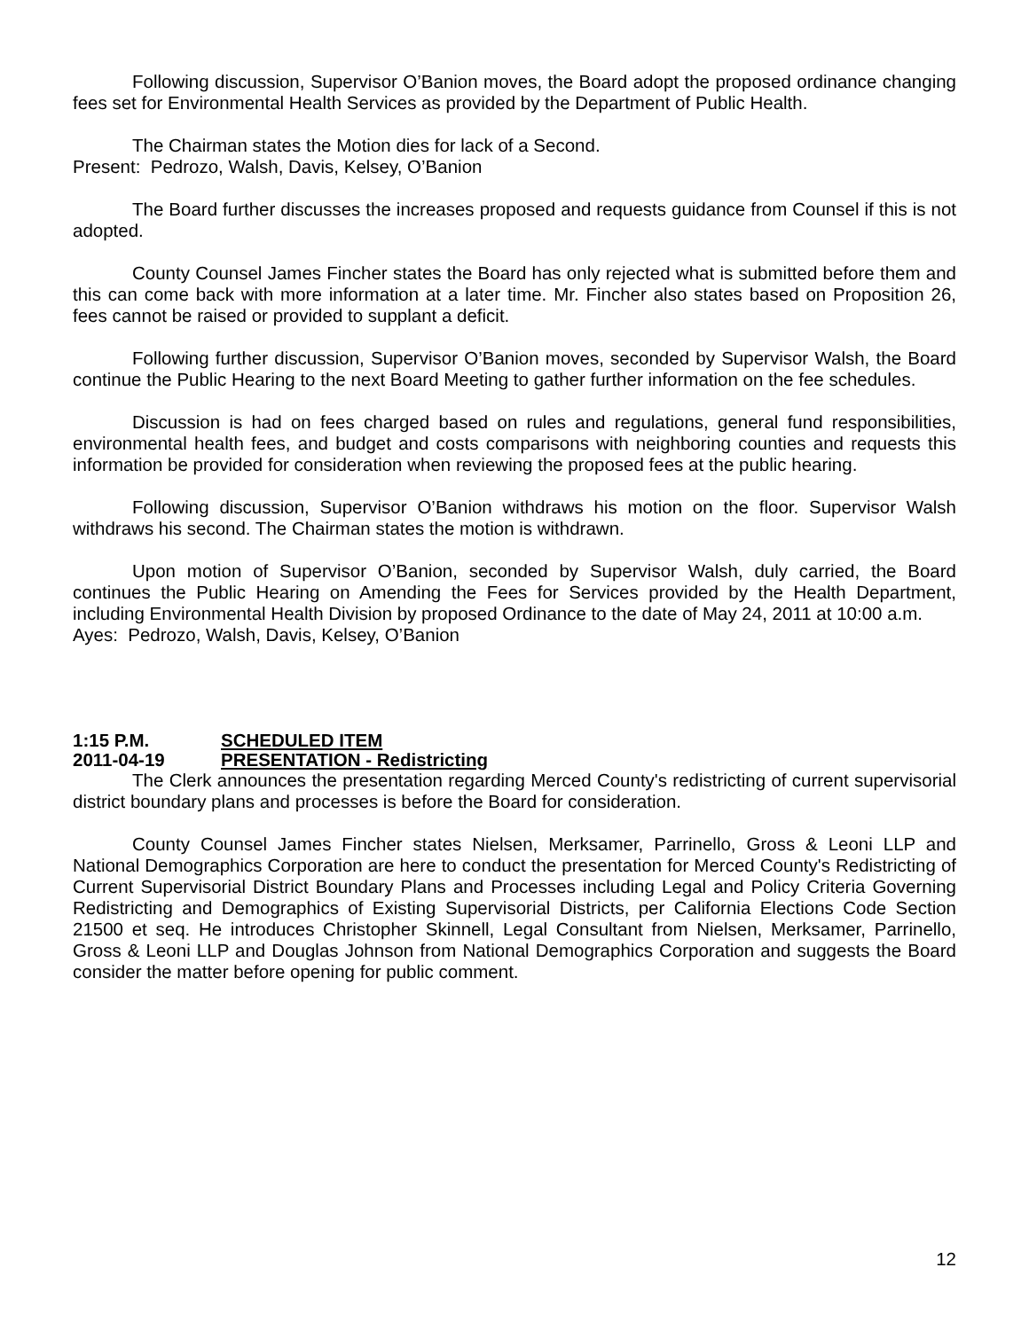Following discussion, Supervisor O’Banion moves, the Board adopt the proposed ordinance changing fees set for Environmental Health Services as provided by the Department of Public Health.
The Chairman states the Motion dies for lack of a Second.
Present: Pedrozo, Walsh, Davis, Kelsey, O’Banion
The Board further discusses the increases proposed and requests guidance from Counsel if this is not adopted.
County Counsel James Fincher states the Board has only rejected what is submitted before them and this can come back with more information at a later time. Mr. Fincher also states based on Proposition 26, fees cannot be raised or provided to supplant a deficit.
Following further discussion, Supervisor O’Banion moves, seconded by Supervisor Walsh, the Board continue the Public Hearing to the next Board Meeting to gather further information on the fee schedules.
Discussion is had on fees charged based on rules and regulations, general fund responsibilities, environmental health fees, and budget and costs comparisons with neighboring counties and requests this information be provided for consideration when reviewing the proposed fees at the public hearing.
Following discussion, Supervisor O’Banion withdraws his motion on the floor. Supervisor Walsh withdraws his second. The Chairman states the motion is withdrawn.
Upon motion of Supervisor O’Banion, seconded by Supervisor Walsh, duly carried, the Board continues the Public Hearing on Amending the Fees for Services provided by the Health Department, including Environmental Health Division by proposed Ordinance to the date of May 24, 2011 at 10:00 a.m.
Ayes: Pedrozo, Walsh, Davis, Kelsey, O’Banion
1:15 P.M. SCHEDULED ITEM
2011-04-19 PRESENTATION - Redistricting
The Clerk announces the presentation regarding Merced County's redistricting of current supervisorial district boundary plans and processes is before the Board for consideration.
County Counsel James Fincher states Nielsen, Merksamer, Parrinello, Gross & Leoni LLP and National Demographics Corporation are here to conduct the presentation for Merced County's Redistricting of Current Supervisorial District Boundary Plans and Processes including Legal and Policy Criteria Governing Redistricting and Demographics of Existing Supervisorial Districts, per California Elections Code Section 21500 et seq. He introduces Christopher Skinnell, Legal Consultant from Nielsen, Merksamer, Parrinello, Gross & Leoni LLP and Douglas Johnson from National Demographics Corporation and suggests the Board consider the matter before opening for public comment.
12